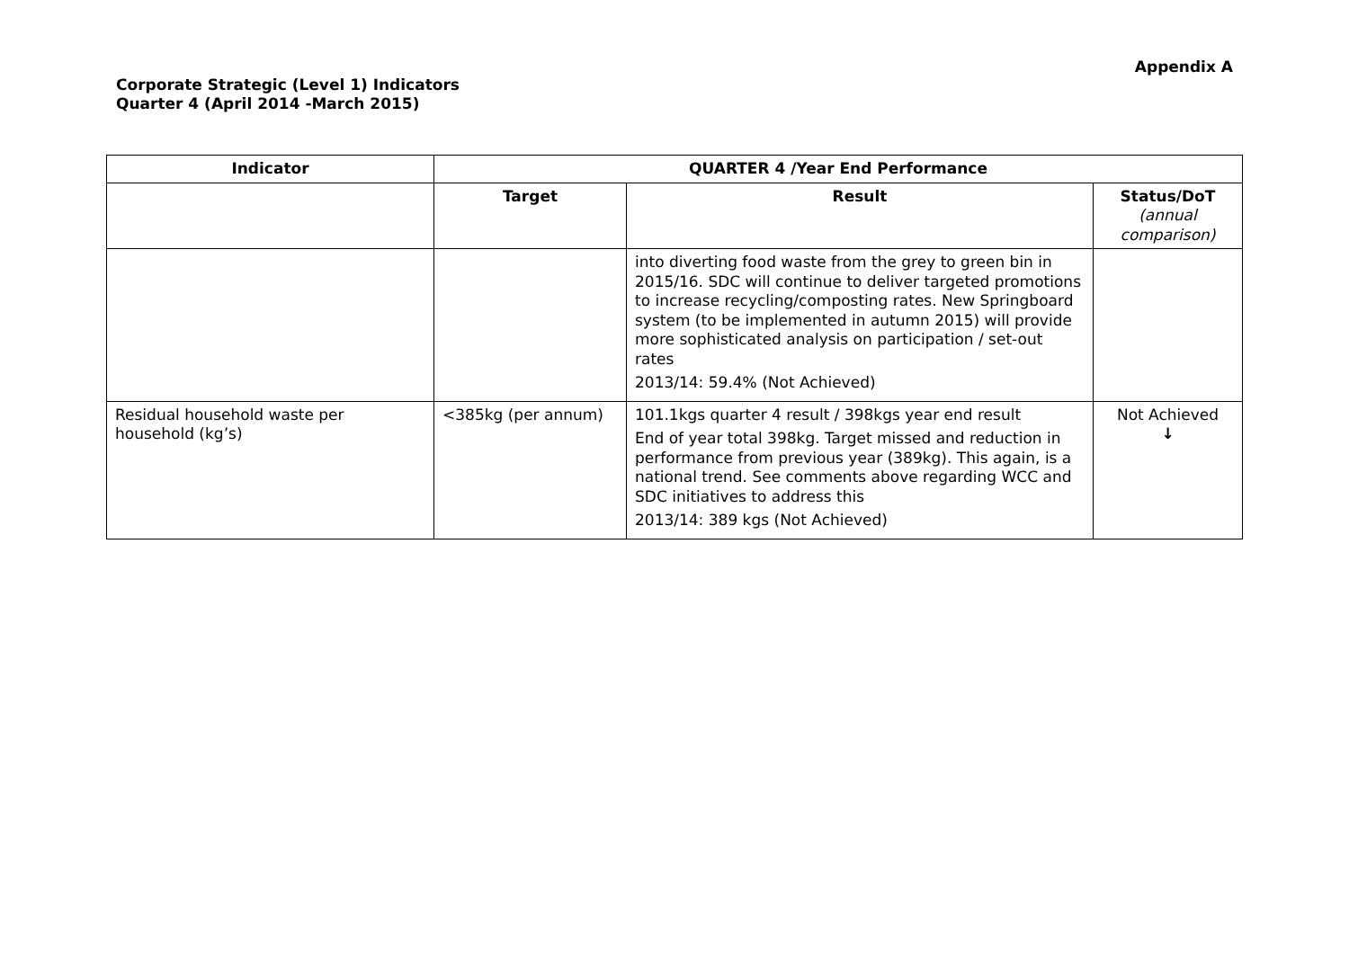Appendix A
Corporate Strategic (Level 1) Indicators
Quarter 4 (April 2014 -March 2015)
| Indicator | QUARTER 4 /Year End Performance | | |
| --- | --- | --- | --- |
| | Target | Result | Status/DoT (annual comparison) |
| | | into diverting food waste from the grey to green bin in 2015/16. SDC will continue to deliver targeted promotions to increase recycling/composting rates. New Springboard system (to be implemented in autumn 2015) will provide more sophisticated analysis on participation / set-out rates 2013/14: 59.4% (Not Achieved) | |
| Residual household waste per household (kg’s) | <385kg (per annum) | 101.1kgs quarter 4 result / 398kgs year end result End of year total 398kg. Target missed and reduction in performance from previous year (389kg). This again, is a national trend. See comments above regarding WCC and SDC initiatives to address this 2013/14: 389 kgs (Not Achieved) | Not Achieved ↓ |